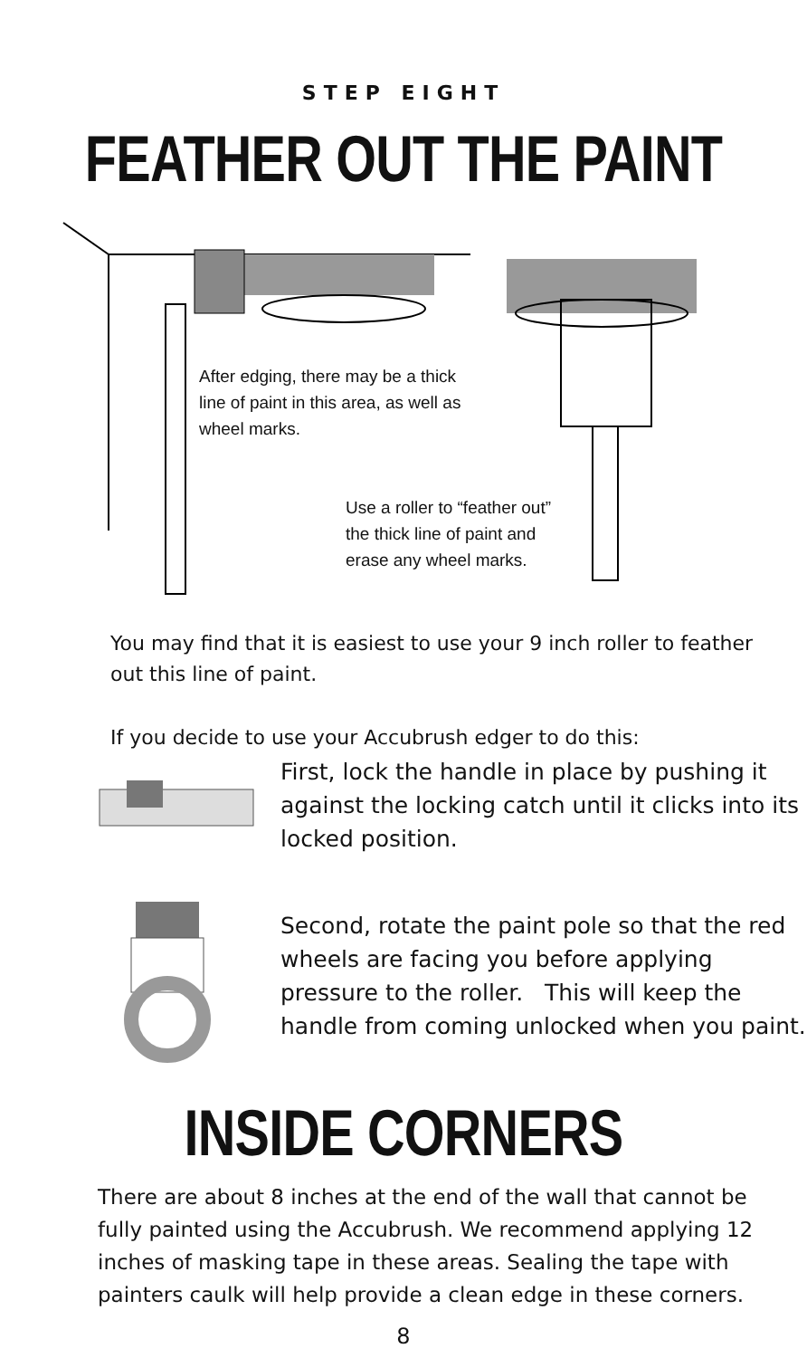STEP EIGHT
FEATHER OUT THE PAINT
After edging, there may be a thick
line of paint in this area, as well as
wheel marks.
Use a roller to “feather out”
the thick line of paint and
erase any wheel marks.
You may find that it is easiest to use your 9 inch roller to feather out this line of paint.
If you decide to use your Accubrush edger to do this:
First, lock the handle in place by pushing it against the locking catch until it clicks into its locked position.
Second, rotate the paint pole so that the red wheels are facing you before applying pressure to the roller. This will keep the handle from coming unlocked when you paint.
INSIDE CORNERS
There are about 8 inches at the end of the wall that cannot be fully painted using the Accubrush. We recommend applying 12 inches of masking tape in these areas. Sealing the tape with painters caulk will help provide a clean edge in these corners.
8